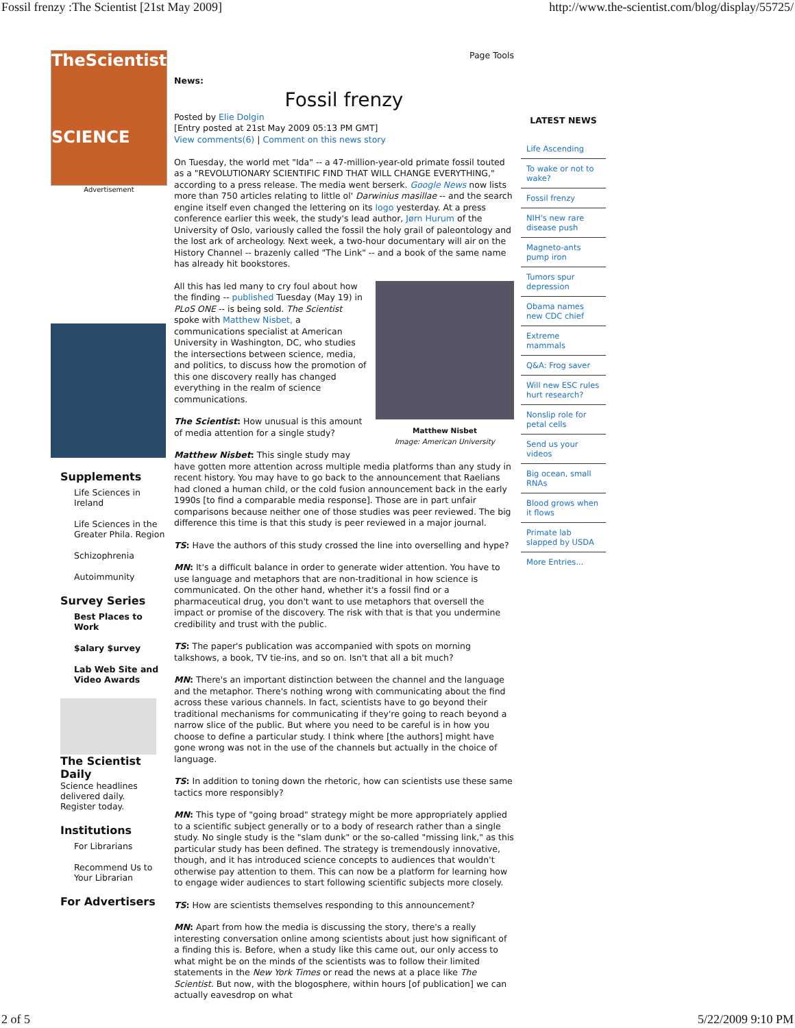Fossil frenzy :The Scientist [21st May 2009] http://www.the-scientist.com/blog/display/55725/
TheScientist
SCIENCE
Advertisement
Supplements
Life Sciences in Ireland
Life Sciences in the Greater Phila. Region
Schizophrenia
Autoimmunity
Survey Series
Best Places to Work
$alary $urvey
Lab Web Site and Video Awards
The Scientist Daily
Science headlines delivered daily.
Register today.
Institutions
For Librarians
Recommend Us to Your Librarian
For Advertisers
Page Tools
News:
Fossil frenzy
Posted by Elie Dolgin
[Entry posted at 21st May 2009 05:13 PM GMT]
View comments(6) | Comment on this news story
On Tuesday, the world met "Ida" -- a 47-million-year-old primate fossil touted as a "REVOLUTIONARY SCIENTIFIC FIND THAT WILL CHANGE EVERYTHING," according to a press release. The media went berserk. Google News now lists more than 750 articles relating to little ol' Darwinius masillae -- and the search engine itself even changed the lettering on its logo yesterday. At a press conference earlier this week, the study's lead author, Jørn Hurum of the University of Oslo, variously called the fossil the holy grail of paleontology and the lost ark of archeology. Next week, a two-hour documentary will air on the History Channel -- brazenly called "The Link" -- and a book of the same name has already hit bookstores.
Matthew Nisbet
Image: American University
All this has led many to cry foul about how the finding -- published Tuesday (May 19) in PLoS ONE -- is being sold. The Scientist spoke with Matthew Nisbet, a communications specialist at American University in Washington, DC, who studies the intersections between science, media, and politics, to discuss how the promotion of this one discovery really has changed everything in the realm of science communications.
The Scientist: How unusual is this amount of media attention for a single study?
Matthew Nisbet: This single study may have gotten more attention across multiple media platforms than any study in recent history. You may have to go back to the announcement that Raelians had cloned a human child, or the cold fusion announcement back in the early 1990s [to find a comparable media response]. Those are in part unfair comparisons because neither one of those studies was peer reviewed. The big difference this time is that this study is peer reviewed in a major journal.
TS: Have the authors of this study crossed the line into overselling and hype?
MN: It's a difficult balance in order to generate wider attention. You have to use language and metaphors that are non-traditional in how science is communicated. On the other hand, whether it's a fossil find or a pharmaceutical drug, you don't want to use metaphors that oversell the impact or promise of the discovery. The risk with that is that you undermine credibility and trust with the public.
TS: The paper's publication was accompanied with spots on morning talkshows, a book, TV tie-ins, and so on. Isn't that all a bit much?
MN: There's an important distinction between the channel and the language and the metaphor. There's nothing wrong with communicating about the find across these various channels. In fact, scientists have to go beyond their traditional mechanisms for communicating if they're going to reach beyond a narrow slice of the public. But where you need to be careful is in how you choose to define a particular study. I think where [the authors] might have gone wrong was not in the use of the channels but actually in the choice of language.
TS: In addition to toning down the rhetoric, how can scientists use these same tactics more responsibly?
MN: This type of "going broad" strategy might be more appropriately applied to a scientific subject generally or to a body of research rather than a single study. No single study is the "slam dunk" or the so-called "missing link," as this particular study has been defined. The strategy is tremendously innovative, though, and it has introduced science concepts to audiences that wouldn't otherwise pay attention to them. This can now be a platform for learning how to engage wider audiences to start following scientific subjects more closely.
TS: How are scientists themselves responding to this announcement?
MN: Apart from how the media is discussing the story, there's a really interesting conversation online among scientists about just how significant of a finding this is. Before, when a study like this came out, our only access to what might be on the minds of the scientists was to follow their limited statements in the New York Times or read the news at a place like The Scientist. But now, with the blogosphere, within hours [of publication] we can actually eavesdrop on what
LATEST NEWS
Life Ascending
To wake or not to wake?
Fossil frenzy
NIH's new rare disease push
Magneto-ants pump iron
Tumors spur depression
Obama names new CDC chief
Extreme mammals
Q&A: Frog saver
Will new ESC rules hurt research?
Nonslip role for petal cells
Send us your videos
Big ocean, small RNAs
Blood grows when it flows
Primate lab slapped by USDA
More Entries...
2 of 5 5/22/2009 9:10 PM